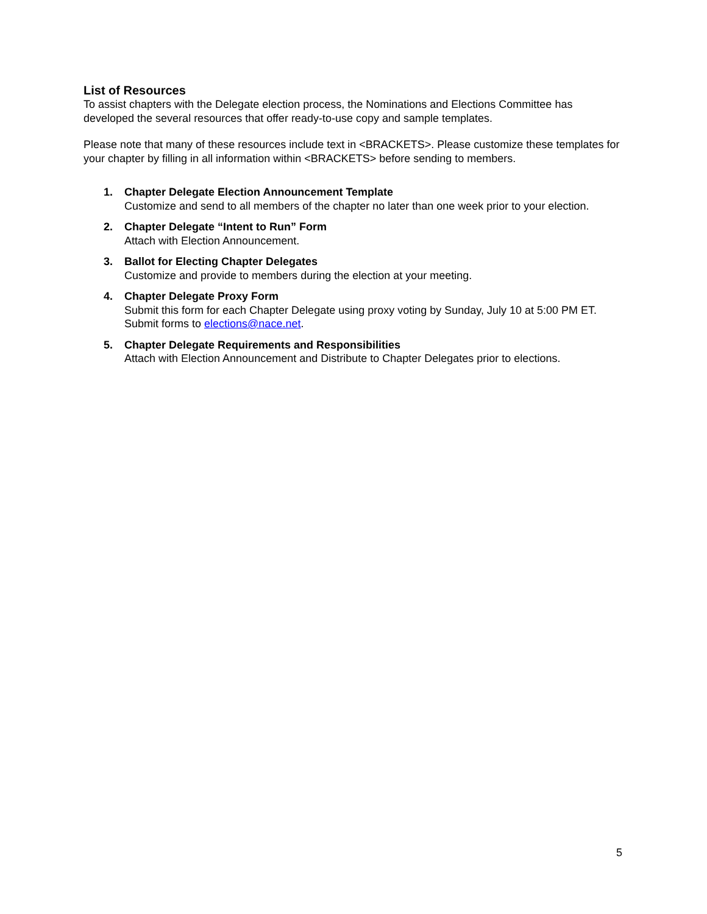List of Resources
To assist chapters with the Delegate election process, the Nominations and Elections Committee has developed the several resources that offer ready-to-use copy and sample templates.
Please note that many of these resources include text in <BRACKETS>. Please customize these templates for your chapter by filling in all information within <BRACKETS> before sending to members.
1. Chapter Delegate Election Announcement Template
Customize and send to all members of the chapter no later than one week prior to your election.
2. Chapter Delegate “Intent to Run” Form
Attach with Election Announcement.
3. Ballot for Electing Chapter Delegates
Customize and provide to members during the election at your meeting.
4. Chapter Delegate Proxy Form
Submit this form for each Chapter Delegate using proxy voting by Sunday, July 10 at 5:00 PM ET. Submit forms to elections@nace.net.
5. Chapter Delegate Requirements and Responsibilities
Attach with Election Announcement and Distribute to Chapter Delegates prior to elections.
5